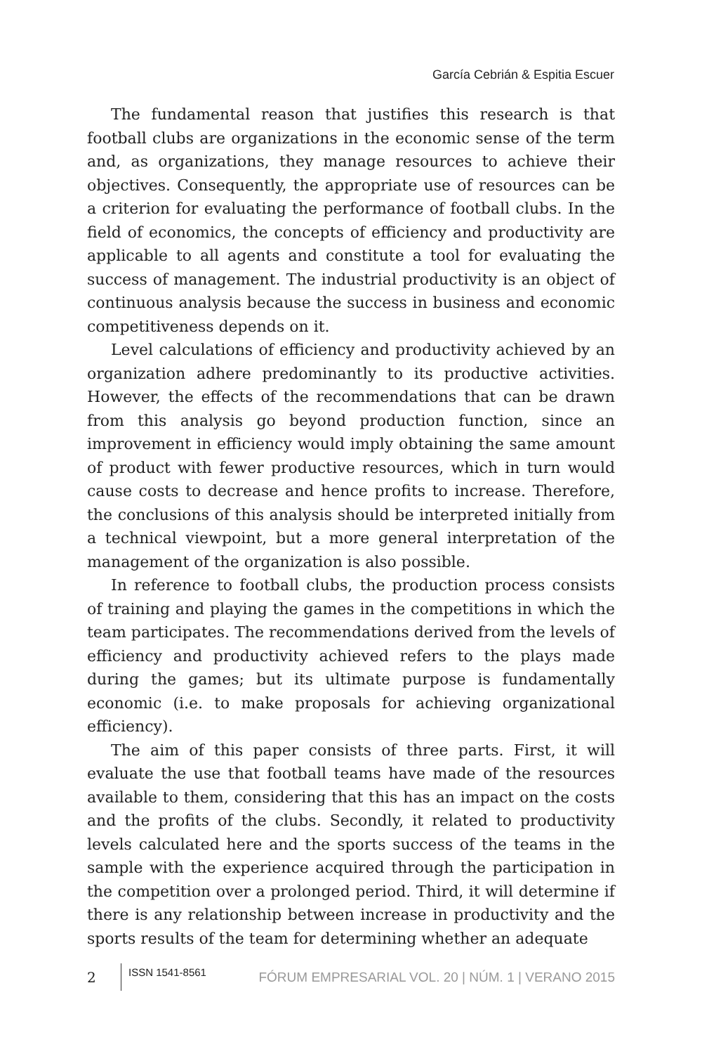García Cebrián & Espitia Escuer
The fundamental reason that justifies this research is that football clubs are organizations in the economic sense of the term and, as organizations, they manage resources to achieve their objectives. Consequently, the appropriate use of resources can be a criterion for evaluating the performance of football clubs. In the field of economics, the concepts of efficiency and productivity are applicable to all agents and constitute a tool for evaluating the success of management. The industrial productivity is an object of continuous analysis because the success in business and economic competitiveness depends on it.
Level calculations of efficiency and productivity achieved by an organization adhere predominantly to its productive activities. However, the effects of the recommendations that can be drawn from this analysis go beyond production function, since an improvement in efficiency would imply obtaining the same amount of product with fewer productive resources, which in turn would cause costs to decrease and hence profits to increase. Therefore, the conclusions of this analysis should be interpreted initially from a technical viewpoint, but a more general interpretation of the management of the organization is also possible.
In reference to football clubs, the production process consists of training and playing the games in the competitions in which the team participates. The recommendations derived from the levels of efficiency and productivity achieved refers to the plays made during the games; but its ultimate purpose is fundamentally economic (i.e. to make proposals for achieving organizational efficiency).
The aim of this paper consists of three parts. First, it will evaluate the use that football teams have made of the resources available to them, considering that this has an impact on the costs and the profits of the clubs. Secondly, it related to productivity levels calculated here and the sports success of the teams in the sample with the experience acquired through the participation in the competition over a prolonged period. Third, it will determine if there is any relationship between increase in productivity and the sports results of the team for determining whether an adequate
2 ISSN 1541-8561 FÓRUM EMPRESARIAL VOL. 20 | NÚM. 1 | VERANO 2015